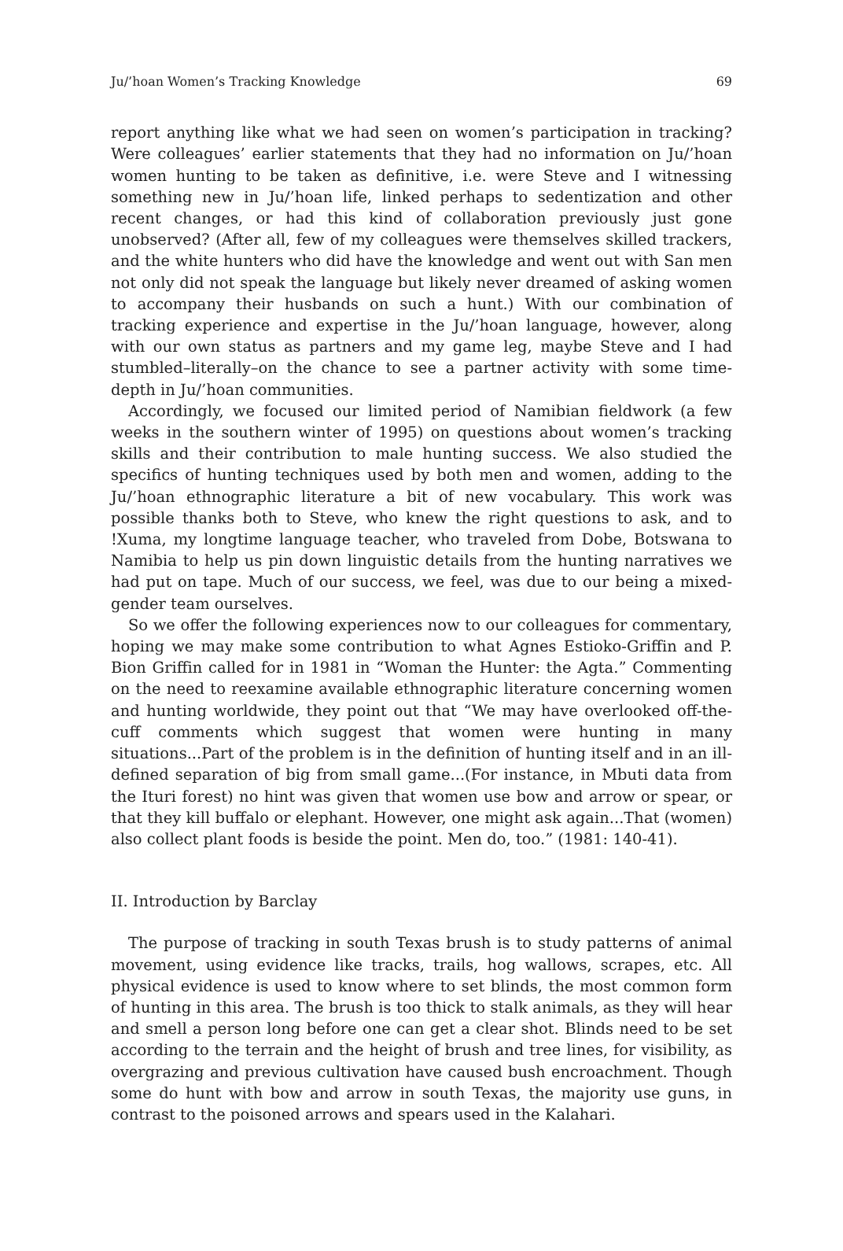Ju/’hoan Women’s Tracking Knowledge 69
report anything like what we had seen on women’s participation in tracking? Were colleagues’ earlier statements that they had no information on Ju/’hoan women hunting to be taken as definitive, i.e. were Steve and I witnessing something new in Ju/’hoan life, linked perhaps to sedentization and other recent changes, or had this kind of collaboration previously just gone unobserved? (After all, few of my colleagues were themselves skilled trackers, and the white hunters who did have the knowledge and went out with San men not only did not speak the language but likely never dreamed of asking women to accompany their husbands on such a hunt.) With our combination of tracking experience and expertise in the Ju/’hoan language, however, along with our own status as partners and my game leg, maybe Steve and I had stumbled–literally–on the chance to see a partner activity with some time-depth in Ju/’hoan communities.
Accordingly, we focused our limited period of Namibian fieldwork (a few weeks in the southern winter of 1995) on questions about women’s tracking skills and their contribution to male hunting success. We also studied the specifics of hunting techniques used by both men and women, adding to the Ju/’hoan ethnographic literature a bit of new vocabulary. This work was possible thanks both to Steve, who knew the right questions to ask, and to !Xuma, my longtime language teacher, who traveled from Dobe, Botswana to Namibia to help us pin down linguistic details from the hunting narratives we had put on tape. Much of our success, we feel, was due to our being a mixed-gender team ourselves.
So we offer the following experiences now to our colleagues for commentary, hoping we may make some contribution to what Agnes Estioko-Griffin and P. Bion Griffin called for in 1981 in “Woman the Hunter: the Agta.” Commenting on the need to reexamine available ethnographic literature concerning women and hunting worldwide, they point out that “We may have overlooked off-the-cuff comments which suggest that women were hunting in many situations...Part of the problem is in the definition of hunting itself and in an ill-defined separation of big from small game...(For instance, in Mbuti data from the Ituri forest) no hint was given that women use bow and arrow or spear, or that they kill buffalo or elephant. However, one might ask again...That (women) also collect plant foods is beside the point. Men do, too.” (1981: 140-41).
II. Introduction by Barclay
The purpose of tracking in south Texas brush is to study patterns of animal movement, using evidence like tracks, trails, hog wallows, scrapes, etc. All physical evidence is used to know where to set blinds, the most common form of hunting in this area. The brush is too thick to stalk animals, as they will hear and smell a person long before one can get a clear shot. Blinds need to be set according to the terrain and the height of brush and tree lines, for visibility, as overgrazing and previous cultivation have caused bush encroachment. Though some do hunt with bow and arrow in south Texas, the majority use guns, in contrast to the poisoned arrows and spears used in the Kalahari.